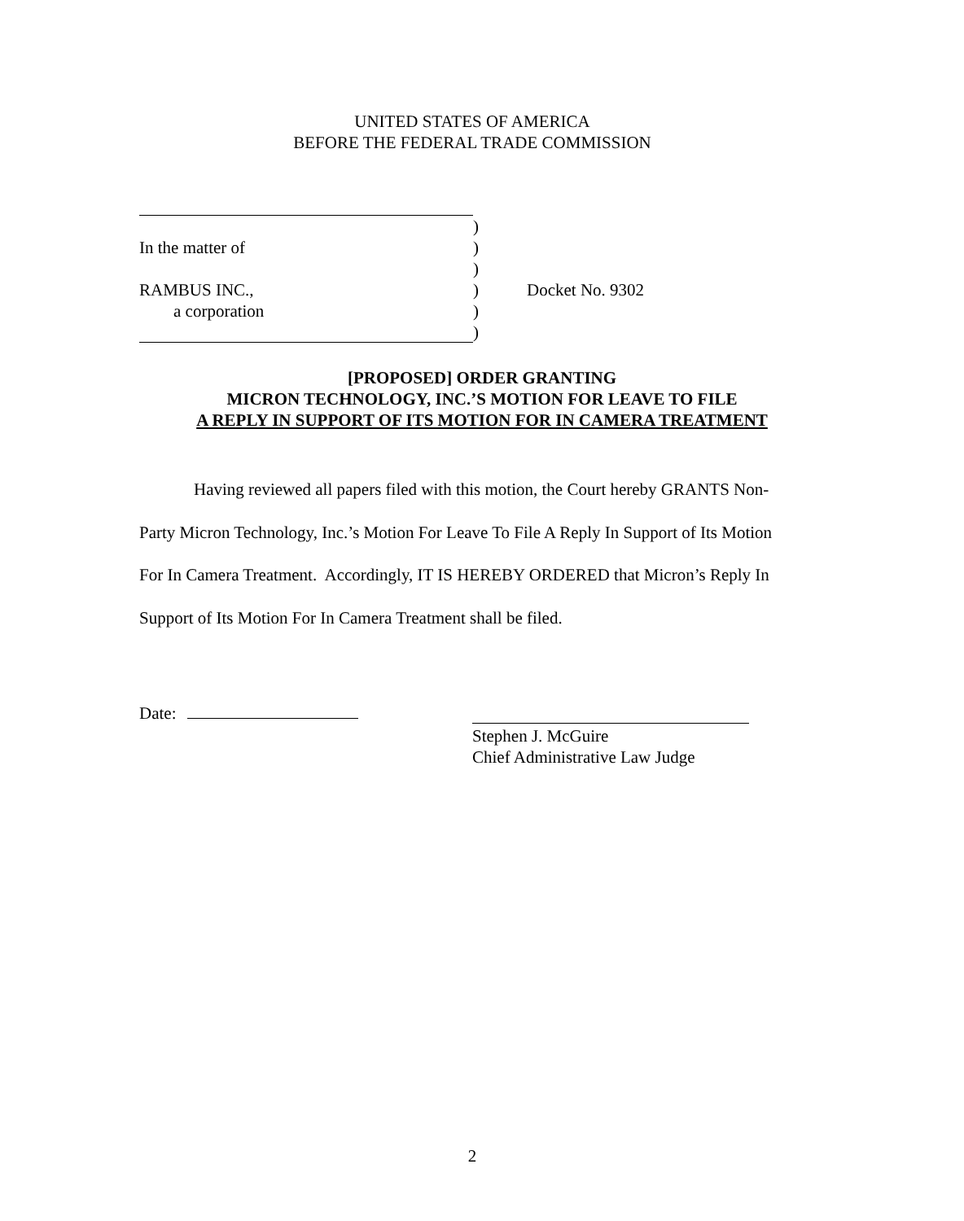UNITED STATES OF AMERICA
BEFORE THE FEDERAL TRADE COMMISSION
)
In the matter of)
)
RAMBUS INC.,) Docket No. 9302
a corporation)
)
[PROPOSED] ORDER GRANTING
MICRON TECHNOLOGY, INC.’S MOTION FOR LEAVE TO FILE
A REPLY IN SUPPORT OF ITS MOTION FOR IN CAMERA TREATMENT
Having reviewed all papers filed with this motion, the Court hereby GRANTS Non-Party Micron Technology, Inc.’s Motion For Leave To File A Reply In Support of Its Motion For In Camera Treatment. Accordingly, IT IS HEREBY ORDERED that Micron’s Reply In Support of Its Motion For In Camera Treatment shall be filed.
Date:
Stephen J. McGuire
Chief Administrative Law Judge
2